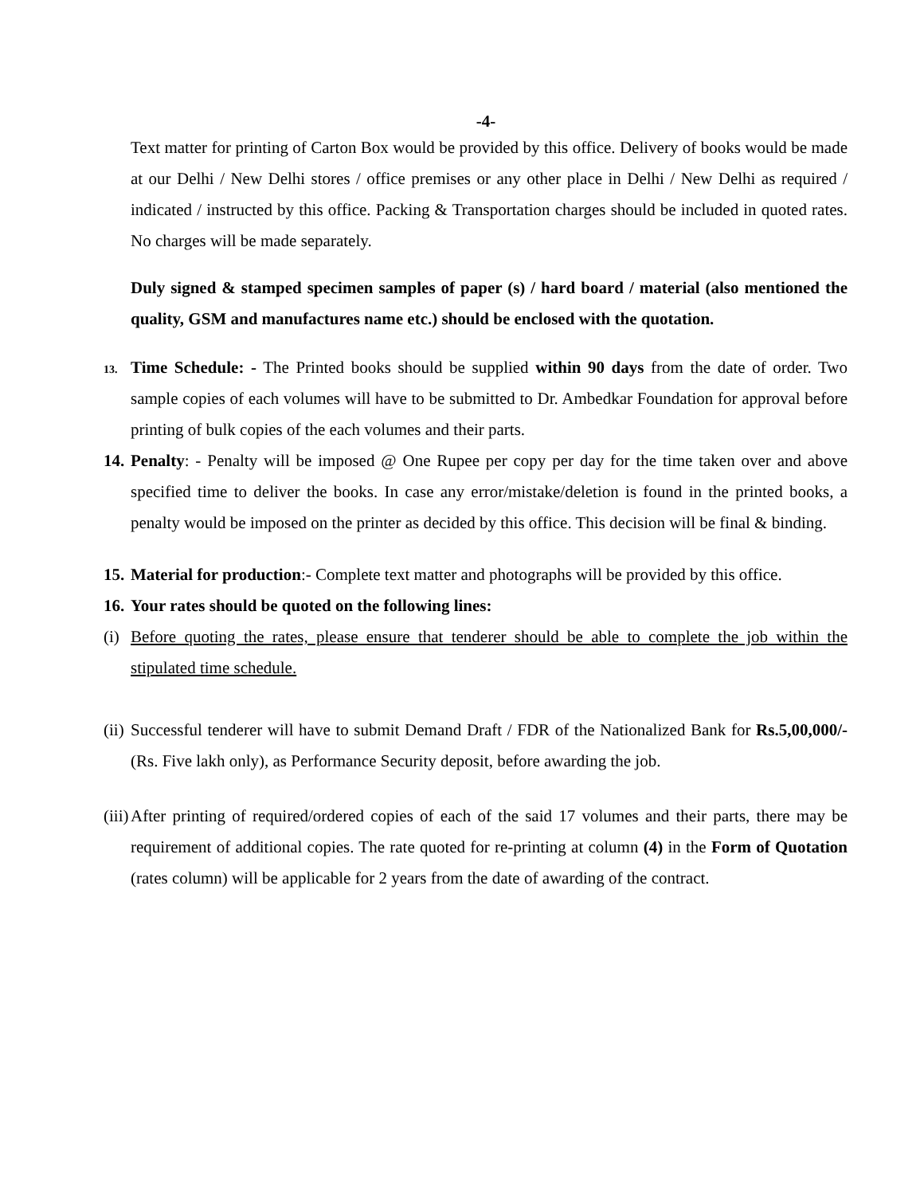-4-
Text matter for printing of Carton Box would be provided by this office. Delivery of books would be made at our Delhi / New Delhi stores / office premises or any other place in Delhi / New Delhi as required / indicated / instructed by this office. Packing & Transportation charges should be included in quoted rates. No charges will be made separately.
Duly signed & stamped specimen samples of paper (s) / hard board / material (also mentioned the quality, GSM and manufactures name etc.) should be enclosed with the quotation.
13.
Time Schedule: - The Printed books should be supplied within 90 days from the date of order. Two sample copies of each volumes will have to be submitted to Dr. Ambedkar Foundation for approval before printing of bulk copies of the each volumes and their parts.
14.
Penalty: - Penalty will be imposed @ One Rupee per copy per day for the time taken over and above specified time to deliver the books. In case any error/mistake/deletion is found in the printed books, a penalty would be imposed on the printer as decided by this office. This decision will be final & binding.
15.
Material for production:- Complete text matter and photographs will be provided by this office.
16.
Your rates should be quoted on the following lines:
(i)
Before quoting the rates, please ensure that tenderer should be able to complete the job within the stipulated time schedule.
(ii)
Successful tenderer will have to submit Demand Draft / FDR of the Nationalized Bank for Rs.5,00,000/- (Rs. Five lakh only), as Performance Security deposit, before awarding the job.
(iii)
After printing of required/ordered copies of each of the said 17 volumes and their parts, there may be requirement of additional copies. The rate quoted for re-printing at column (4) in the Form of Quotation (rates column) will be applicable for 2 years from the date of awarding of the contract.